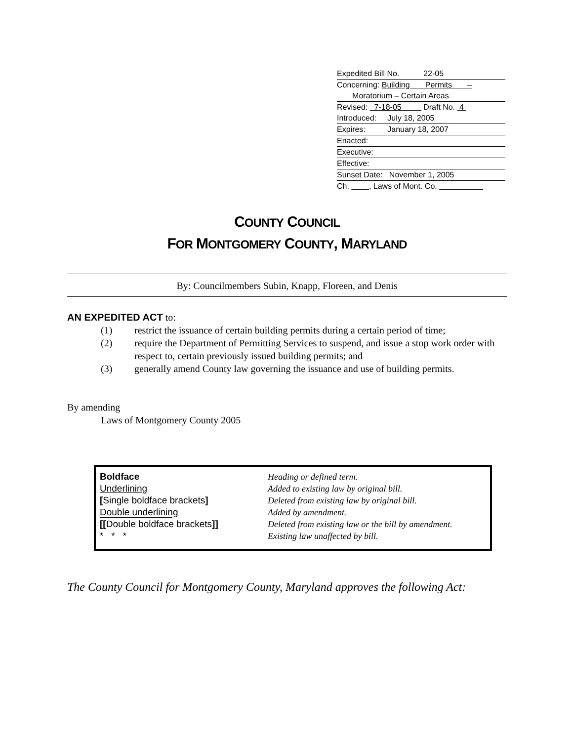Expedited Bill No. 22-05
Concerning: Building Permits –
Moratorium – Certain Areas
Revised: 7-18-05 Draft No. 4
Introduced: July 18, 2005
Expires: January 18, 2007
Enacted:
Executive:
Effective:
Sunset Date: November 1, 2005
Ch. , Laws of Mont. Co.
COUNTY COUNCIL
FOR MONTGOMERY COUNTY, MARYLAND
By: Councilmembers Subin, Knapp, Floreen, and Denis
AN EXPEDITED ACT to:
(1) restrict the issuance of certain building permits during a certain period of time;
(2) require the Department of Permitting Services to suspend, and issue a stop work order with respect to, certain previously issued building permits; and
(3) generally amend County law governing the issuance and use of building permits.
By amending
Laws of Montgomery County 2005
| Boldface | Heading or defined term. |
| Underlining | Added to existing law by original bill. |
| [ Single boldface brackets ] | Deleted from existing law by original bill. |
| Double underlining | Added by amendment. |
| [[ Double boldface brackets ]] | Deleted from existing law or the bill by amendment. |
| * * * | Existing law unaffected by bill. |
The County Council for Montgomery County, Maryland approves the following Act: